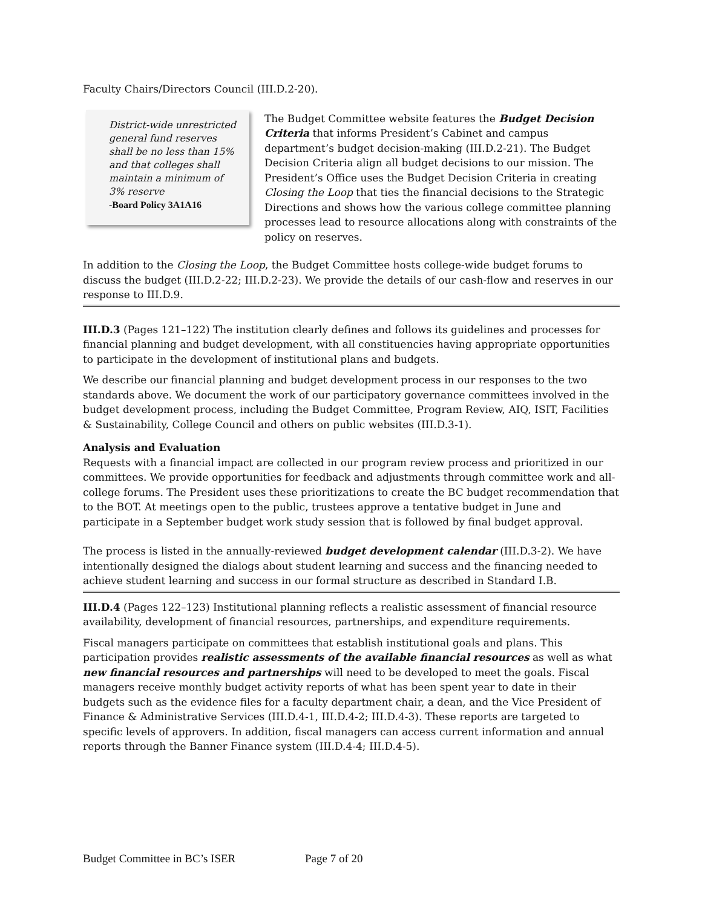Faculty Chairs/Directors Council (III.D.2-20).
District-wide unrestricted general fund reserves shall be no less than 15% and that colleges shall maintain a minimum of 3% reserve
-Board Policy 3A1A16
The Budget Committee website features the Budget Decision Criteria that informs President’s Cabinet and campus department’s budget decision-making (III.D.2-21). The Budget Decision Criteria align all budget decisions to our mission. The President’s Office uses the Budget Decision Criteria in creating Closing the Loop that ties the financial decisions to the Strategic Directions and shows how the various college committee planning processes lead to resource allocations along with constraints of the policy on reserves.
In addition to the Closing the Loop, the Budget Committee hosts college-wide budget forums to discuss the budget (III.D.2-22; III.D.2-23). We provide the details of our cash-flow and reserves in our response to III.D.9.
III.D.3 (Pages 121–122) The institution clearly defines and follows its guidelines and processes for financial planning and budget development, with all constituencies having appropriate opportunities to participate in the development of institutional plans and budgets.
We describe our financial planning and budget development process in our responses to the two standards above. We document the work of our participatory governance committees involved in the budget development process, including the Budget Committee, Program Review, AIQ, ISIT, Facilities & Sustainability, College Council and others on public websites (III.D.3-1).
Analysis and Evaluation
Requests with a financial impact are collected in our program review process and prioritized in our committees. We provide opportunities for feedback and adjustments through committee work and all-college forums. The President uses these prioritizations to create the BC budget recommendation that to the BOT. At meetings open to the public, trustees approve a tentative budget in June and participate in a September budget work study session that is followed by final budget approval.
The process is listed in the annually-reviewed budget development calendar (III.D.3-2). We have intentionally designed the dialogs about student learning and success and the financing needed to achieve student learning and success in our formal structure as described in Standard I.B.
III.D.4 (Pages 122–123) Institutional planning reflects a realistic assessment of financial resource availability, development of financial resources, partnerships, and expenditure requirements.
Fiscal managers participate on committees that establish institutional goals and plans. This participation provides realistic assessments of the available financial resources as well as what new financial resources and partnerships will need to be developed to meet the goals. Fiscal managers receive monthly budget activity reports of what has been spent year to date in their budgets such as the evidence files for a faculty department chair, a dean, and the Vice President of Finance & Administrative Services (III.D.4-1, III.D.4-2; III.D.4-3). These reports are targeted to specific levels of approvers. In addition, fiscal managers can access current information and annual reports through the Banner Finance system (III.D.4-4; III.D.4-5).
Budget Committee in BC’s ISER Page 7 of 20